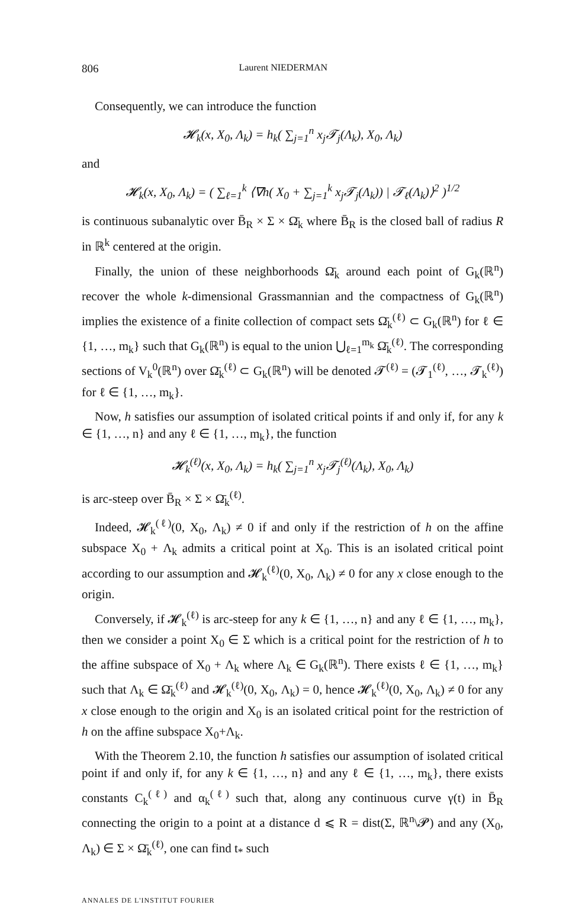806 Laurent NIEDERMAN
Consequently, we can introduce the function
𝓗<sub>k</sub>(x, X<sub>0</sub>, Λ<sub>k</sub>) = h<sub>k</sub>( ∑<sub>j=1</sub><sup>n</sup> x<sub>j</sub>𝓣<sub>j</sub>(Λ<sub>k</sub>), X<sub>0</sub>, Λ<sub>k</sub>)
and
𝓗<sub>k</sub>(x, X<sub>0</sub>, Λ<sub>k</sub>) = ( ∑<sub>ℓ=1</sub><sup>k</sup> ⟨∇h( X<sub>0</sub> + ∑<sub>j=1</sub><sup>k</sup> x<sub>j</sub>𝓣<sub>j</sub>(Λ<sub>k</sub>)) | 𝓣<sub>ℓ</sub>(Λ<sub>k</sub>)⟩<sup>2</sup> )<sup>1/2</sup>
is continuous subanalytic over B̄<sub>R</sub> × Σ × Ω̄<sub>k</sub> where B̄<sub>R</sub> is the closed ball of radius R in ℝ<sup>k</sup> centered at the origin.
Finally, the union of these neighborhoods Ω̄<sub>k</sub> around each point of G<sub>k</sub>(ℝ<sup>n</sup>) recover the whole k-dimensional Grassmannian and the compactness of G<sub>k</sub>(ℝ<sup>n</sup>) implies the existence of a finite collection of compact sets Ω̄<sub>k</sub><sup>(ℓ)</sup> ⊂ G<sub>k</sub>(ℝ<sup>n</sup>) for ℓ ∈ {1, …, m<sub>k</sub>} such that G<sub>k</sub>(ℝ<sup>n</sup>) is equal to the union ⋃<sub>ℓ=1</sub><sup>m<sub>k</sub></sup> Ω̄<sub>k</sub><sup>(ℓ)</sup>. The corresponding sections of V<sub>k</sub><sup>0</sup>(ℝ<sup>n</sup>) over Ω̄<sub>k</sub><sup>(ℓ)</sup> ⊂ G<sub>k</sub>(ℝ<sup>n</sup>) will be denoted 𝓣<sup>(ℓ)</sup> = (𝓣<sub>1</sub><sup>(ℓ)</sup>, …, 𝓣<sub>k</sub><sup>(ℓ)</sup>) for ℓ ∈ {1, …, m<sub>k</sub>}.
Now, h satisfies our assumption of isolated critical points if and only if, for any k ∈ {1, …, n} and any ℓ ∈ {1, …, m<sub>k</sub>}, the function
𝓗<sub>k</sub><sup>(ℓ)</sup>(x, X<sub>0</sub>, Λ<sub>k</sub>) = h<sub>k</sub>( ∑<sub>j=1</sub><sup>n</sup> x<sub>j</sub>𝓣<sub>j</sub><sup>(ℓ)</sup>(Λ<sub>k</sub>), X<sub>0</sub>, Λ<sub>k</sub>)
is arc-steep over B̄<sub>R</sub> × Σ × Ω̄<sub>k</sub><sup>(ℓ)</sup>.
Indeed, 𝓗<sub>k</sub><sup>(ℓ)</sup>(0, X<sub>0</sub>, Λ<sub>k</sub>) ≠ 0 if and only if the restriction of h on the affine subspace X<sub>0</sub> + Λ<sub>k</sub> admits a critical point at X<sub>0</sub>. This is an isolated critical point according to our assumption and 𝓗<sub>k</sub><sup>(ℓ)</sup>(0, X<sub>0</sub>, Λ<sub>k</sub>) ≠ 0 for any x close enough to the origin.
Conversely, if 𝓗<sub>k</sub><sup>(ℓ)</sup> is arc-steep for any k ∈ {1, …, n} and any ℓ ∈ {1, …, m<sub>k</sub>}, then we consider a point X<sub>0</sub> ∈ Σ which is a critical point for the restriction of h to the affine subspace of X<sub>0</sub> + Λ<sub>k</sub> where Λ<sub>k</sub> ∈ G<sub>k</sub>(ℝ<sup>n</sup>). There exists ℓ ∈ {1, …, m<sub>k</sub>} such that Λ<sub>k</sub> ∈ Ω̄<sub>k</sub><sup>(ℓ)</sup> and 𝓗<sub>k</sub><sup>(ℓ)</sup>(0, X<sub>0</sub>, Λ<sub>k</sub>) = 0, hence 𝓗<sub>k</sub><sup>(ℓ)</sup>(0, X<sub>0</sub>, Λ<sub>k</sub>) ≠ 0 for any x close enough to the origin and X<sub>0</sub> is an isolated critical point for the restriction of h on the affine subspace X<sub>0</sub>+Λ<sub>k</sub>.
With the Theorem 2.10, the function h satisfies our assumption of isolated critical point if and only if, for any k ∈ {1, …, n} and any ℓ ∈ {1, …, m<sub>k</sub>}, there exists constants C<sub>k</sub><sup>(ℓ)</sup> and α<sub>k</sub><sup>(ℓ)</sup> such that, along any continuous curve γ(t) in B̄<sub>R</sub> connecting the origin to a point at a distance d ⩽ R = dist(Σ, ℝ<sup>n</sup>\𝓟) and any (X<sub>0</sub>, Λ<sub>k</sub>) ∈ Σ × Ω̄<sub>k</sub><sup>(ℓ)</sup>, one can find t<sub>*</sub> such
ANNALES DE L'INSTITUT FOURIER